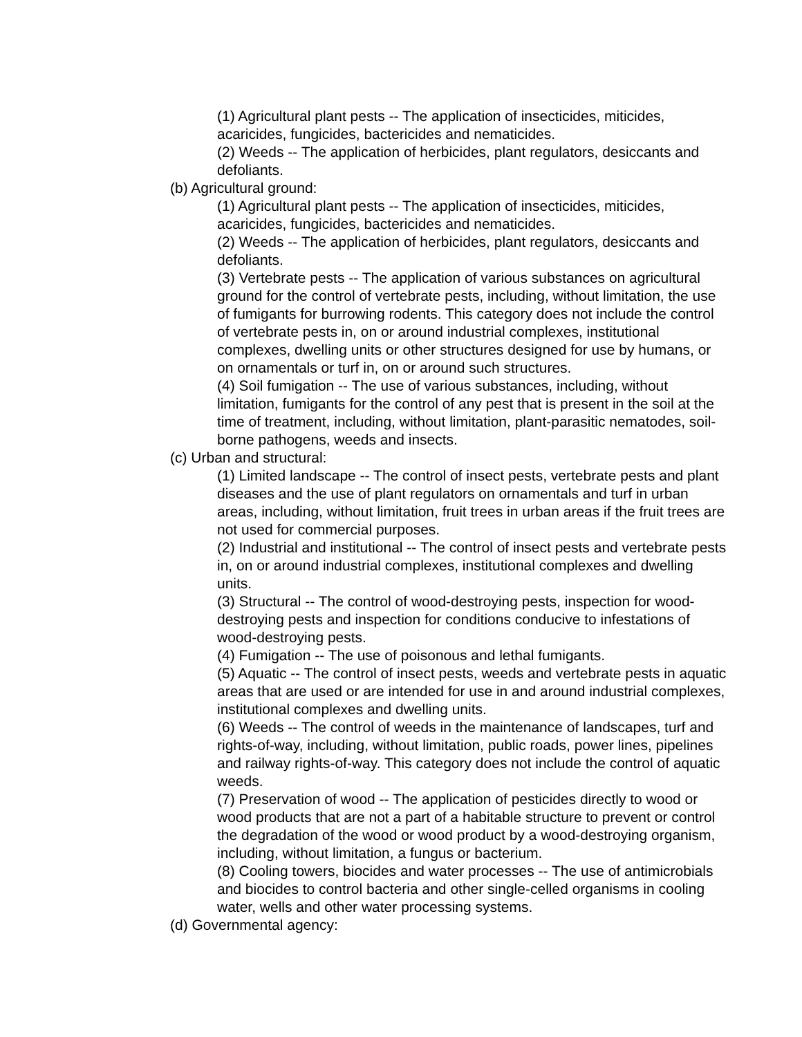(1) Agricultural plant pests -- The application of insecticides, miticides, acaricides, fungicides, bactericides and nematicides.
(2) Weeds -- The application of herbicides, plant regulators, desiccants and defoliants.
(b) Agricultural ground:
(1) Agricultural plant pests -- The application of insecticides, miticides, acaricides, fungicides, bactericides and nematicides.
(2) Weeds -- The application of herbicides, plant regulators, desiccants and defoliants.
(3) Vertebrate pests -- The application of various substances on agricultural ground for the control of vertebrate pests, including, without limitation, the use of fumigants for burrowing rodents. This category does not include the control of vertebrate pests in, on or around industrial complexes, institutional complexes, dwelling units or other structures designed for use by humans, or on ornamentals or turf in, on or around such structures.
(4) Soil fumigation -- The use of various substances, including, without limitation, fumigants for the control of any pest that is present in the soil at the time of treatment, including, without limitation, plant-parasitic nematodes, soil-borne pathogens, weeds and insects.
(c) Urban and structural:
(1) Limited landscape -- The control of insect pests, vertebrate pests and plant diseases and the use of plant regulators on ornamentals and turf in urban areas, including, without limitation, fruit trees in urban areas if the fruit trees are not used for commercial purposes.
(2) Industrial and institutional -- The control of insect pests and vertebrate pests in, on or around industrial complexes, institutional complexes and dwelling units.
(3) Structural -- The control of wood-destroying pests, inspection for wood-destroying pests and inspection for conditions conducive to infestations of wood-destroying pests.
(4) Fumigation -- The use of poisonous and lethal fumigants.
(5) Aquatic -- The control of insect pests, weeds and vertebrate pests in aquatic areas that are used or are intended for use in and around industrial complexes, institutional complexes and dwelling units.
(6) Weeds -- The control of weeds in the maintenance of landscapes, turf and rights-of-way, including, without limitation, public roads, power lines, pipelines and railway rights-of-way. This category does not include the control of aquatic weeds.
(7) Preservation of wood -- The application of pesticides directly to wood or wood products that are not a part of a habitable structure to prevent or control the degradation of the wood or wood product by a wood-destroying organism, including, without limitation, a fungus or bacterium.
(8) Cooling towers, biocides and water processes -- The use of antimicrobials and biocides to control bacteria and other single-celled organisms in cooling water, wells and other water processing systems.
(d) Governmental agency: